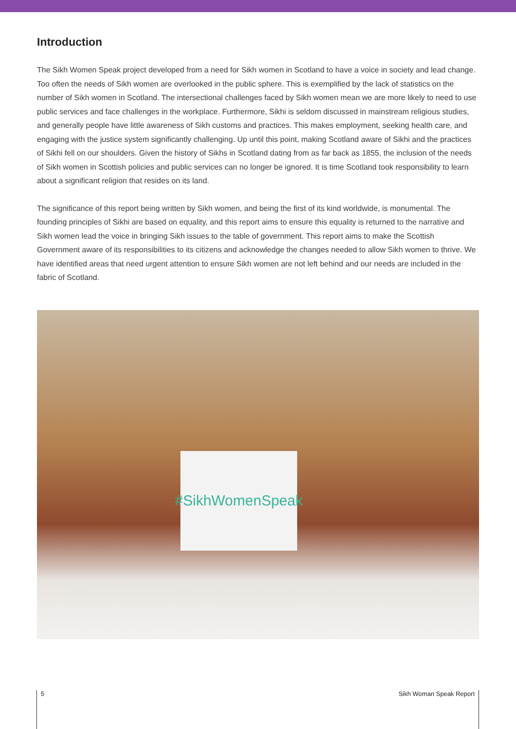Introduction
The Sikh Women Speak project developed from a need for Sikh women in Scotland to have a voice in society and lead change. Too often the needs of Sikh women are overlooked in the public sphere. This is exemplified by the lack of statistics on the number of Sikh women in Scotland. The intersectional challenges faced by Sikh women mean we are more likely to need to use public services and face challenges in the workplace. Furthermore, Sikhi is seldom discussed in mainstream religious studies, and generally people have little awareness of Sikh customs and practices. This makes employment, seeking health care, and engaging with the justice system significantly challenging. Up until this point, making Scotland aware of Sikhi and the practices of Sikhi fell on our shoulders. Given the history of Sikhs in Scotland dating from as far back as 1855, the inclusion of the needs of Sikh women in Scottish policies and public services can no longer be ignored. It is time Scotland took responsibility to learn about a significant religion that resides on its land.
The significance of this report being written by Sikh women, and being the first of its kind worldwide, is monumental. The founding principles of Sikhi are based on equality, and this report aims to ensure this equality is returned to the narrative and Sikh women lead the voice in bringing Sikh issues to the table of government. This report aims to make the Scottish Government aware of its responsibilities to its citizens and acknowledge the changes needed to allow Sikh women to thrive. We have identified areas that need urgent attention to ensure Sikh women are not left behind and our needs are included in the fabric of Scotland.
#SikhWomenSpeak
5 Sikh Woman Speak Report